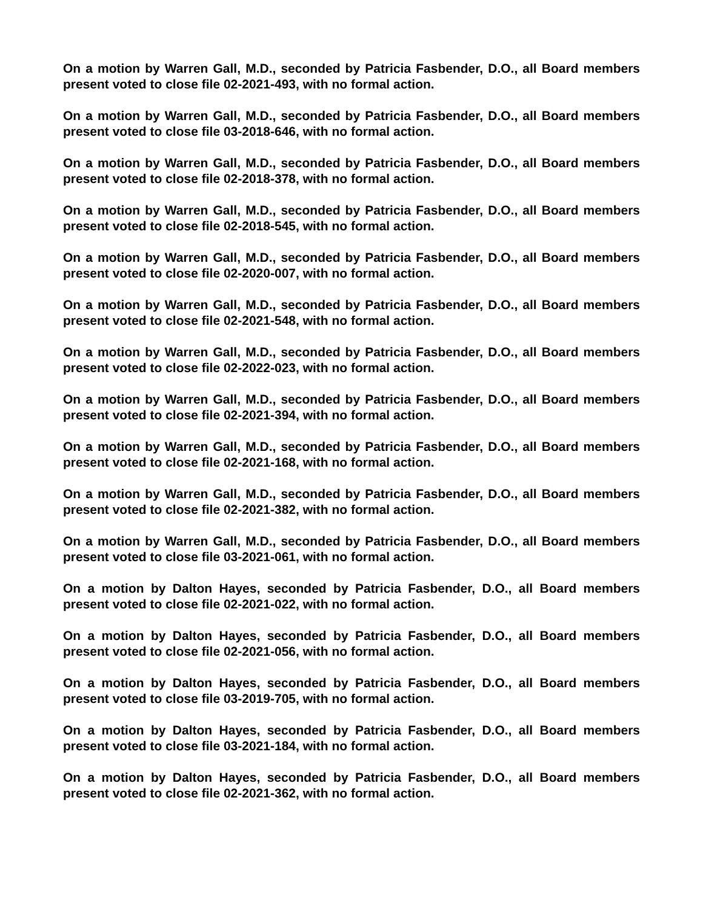On a motion by Warren Gall, M.D., seconded by Patricia Fasbender, D.O., all Board members present voted to close file 02-2021-493, with no formal action.
On a motion by Warren Gall, M.D., seconded by Patricia Fasbender, D.O., all Board members present voted to close file 03-2018-646, with no formal action.
On a motion by Warren Gall, M.D., seconded by Patricia Fasbender, D.O., all Board members present voted to close file 02-2018-378, with no formal action.
On a motion by Warren Gall, M.D., seconded by Patricia Fasbender, D.O., all Board members present voted to close file 02-2018-545, with no formal action.
On a motion by Warren Gall, M.D., seconded by Patricia Fasbender, D.O., all Board members present voted to close file 02-2020-007, with no formal action.
On a motion by Warren Gall, M.D., seconded by Patricia Fasbender, D.O., all Board members present voted to close file 02-2021-548, with no formal action.
On a motion by Warren Gall, M.D., seconded by Patricia Fasbender, D.O., all Board members present voted to close file 02-2022-023, with no formal action.
On a motion by Warren Gall, M.D., seconded by Patricia Fasbender, D.O., all Board members present voted to close file 02-2021-394, with no formal action.
On a motion by Warren Gall, M.D., seconded by Patricia Fasbender, D.O., all Board members present voted to close file 02-2021-168, with no formal action.
On a motion by Warren Gall, M.D., seconded by Patricia Fasbender, D.O., all Board members present voted to close file 02-2021-382, with no formal action.
On a motion by Warren Gall, M.D., seconded by Patricia Fasbender, D.O., all Board members present voted to close file 03-2021-061, with no formal action.
On a motion by Dalton Hayes, seconded by Patricia Fasbender, D.O., all Board members present voted to close file 02-2021-022, with no formal action.
On a motion by Dalton Hayes, seconded by Patricia Fasbender, D.O., all Board members present voted to close file 02-2021-056, with no formal action.
On a motion by Dalton Hayes, seconded by Patricia Fasbender, D.O., all Board members present voted to close file 03-2019-705, with no formal action.
On a motion by Dalton Hayes, seconded by Patricia Fasbender, D.O., all Board members present voted to close file 03-2021-184, with no formal action.
On a motion by Dalton Hayes, seconded by Patricia Fasbender, D.O., all Board members present voted to close file 02-2021-362, with no formal action.